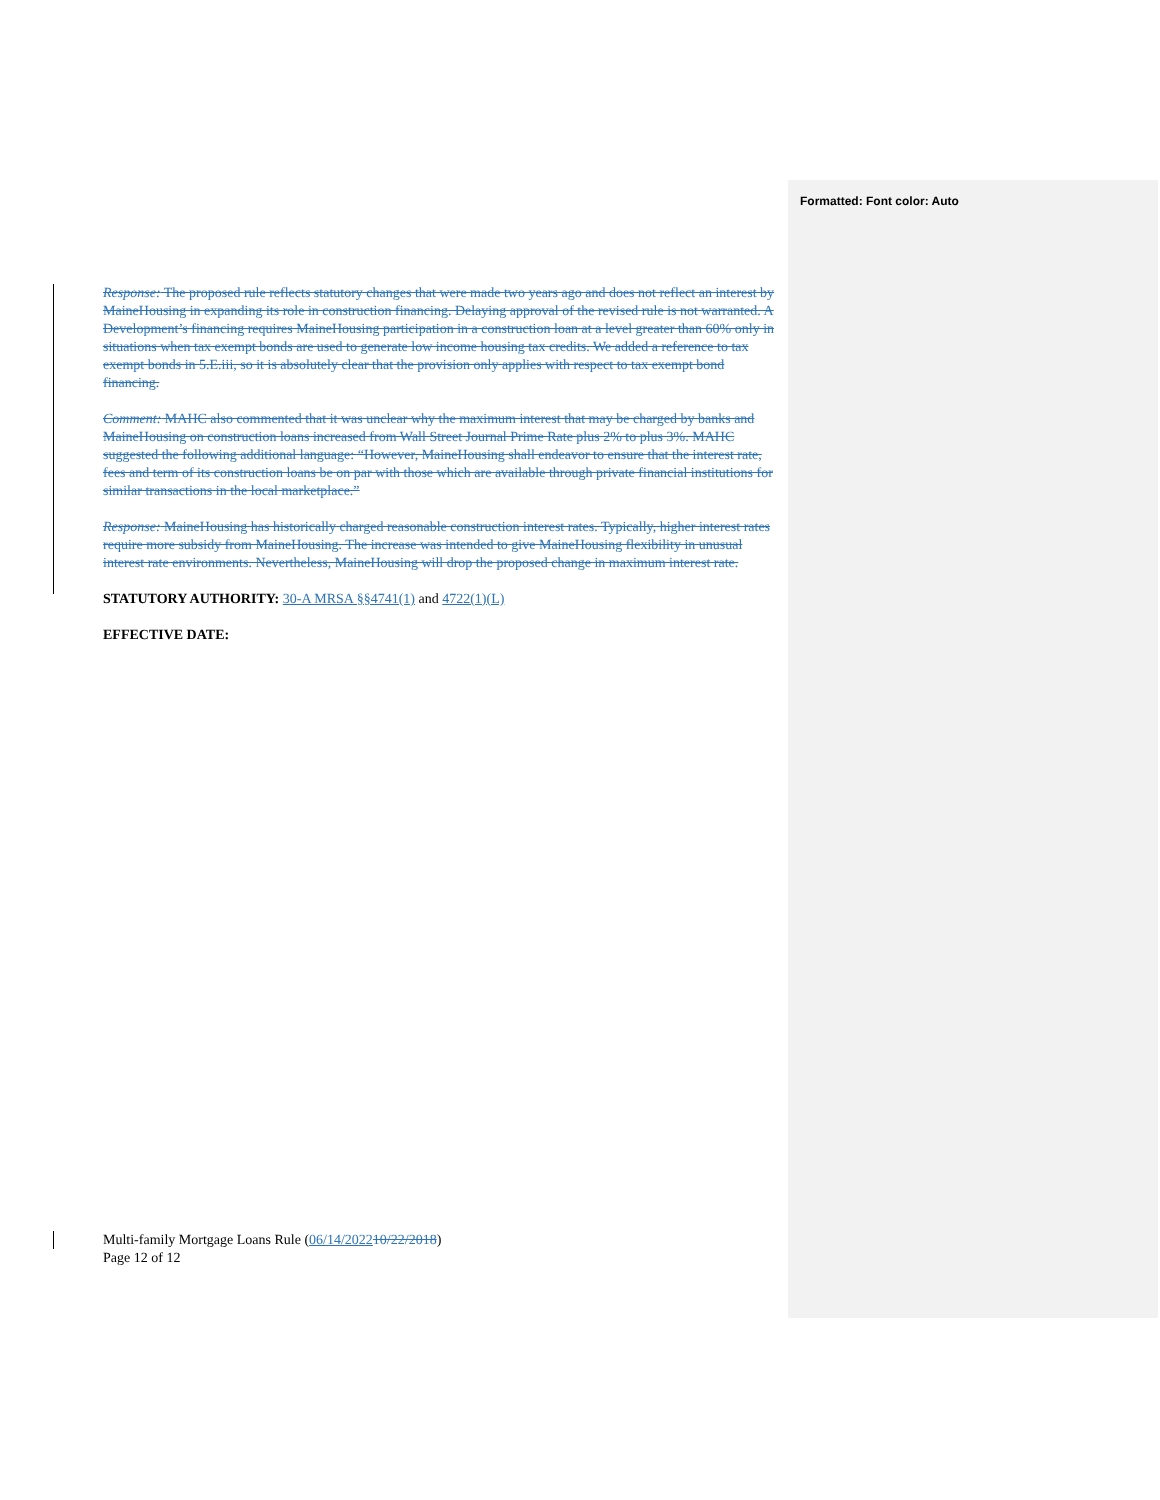Formatted: Font color: Auto
Response: The proposed rule reflects statutory changes that were made two years ago and does not reflect an interest by MaineHousing in expanding its role in construction financing. Delaying approval of the revised rule is not warranted. A Development’s financing requires MaineHousing participation in a construction loan at a level greater than 60% only in situations when tax exempt bonds are used to generate low income housing tax credits. We added a reference to tax exempt bonds in 5.E.iii, so it is absolutely clear that the provision only applies with respect to tax exempt bond financing.
Comment: MAHC also commented that it was unclear why the maximum interest that may be charged by banks and MaineHousing on construction loans increased from Wall Street Journal Prime Rate plus 2% to plus 3%. MAHC suggested the following additional language: “However, MaineHousing shall endeavor to ensure that the interest rate, fees and term of its construction loans be on par with those which are available through private financial institutions for similar transactions in the local marketplace.”
Response: MaineHousing has historically charged reasonable construction interest rates. Typically, higher interest rates require more subsidy from MaineHousing. The increase was intended to give MaineHousing flexibility in unusual interest rate environments. Nevertheless, MaineHousing will drop the proposed change in maximum interest rate.
STATUTORY AUTHORITY: 30-A MRSA §§4741(1) and 4722(1)(L)
EFFECTIVE DATE:
Multi-family Mortgage Loans Rule (06/14/202210/22/2018)
Page 12 of 12